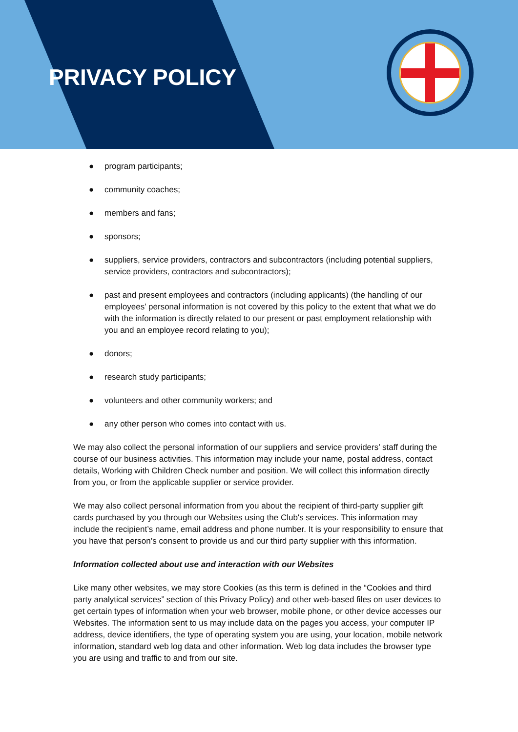PRIVACY POLICY
● program participants;
● community coaches;
● members and fans;
● sponsors;
● suppliers, service providers, contractors and subcontractors (including potential suppliers, service providers, contractors and subcontractors);
● past and present employees and contractors (including applicants) (the handling of our employees’ personal information is not covered by this policy to the extent that what we do with the information is directly related to our present or past employment relationship with you and an employee record relating to you);
● donors;
● research study participants;
● volunteers and other community workers; and
● any other person who comes into contact with us.
We may also collect the personal information of our suppliers and service providers’ staff during the course of our business activities. This information may include your name, postal address, contact details, Working with Children Check number and position. We will collect this information directly from you, or from the applicable supplier or service provider.
We may also collect personal information from you about the recipient of third-party supplier gift cards purchased by you through our Websites using the Club's services. This information may include the recipient’s name, email address and phone number. It is your responsibility to ensure that you have that person’s consent to provide us and our third party supplier with this information.
Information collected about use and interaction with our Websites
Like many other websites, we may store Cookies (as this term is defined in the “Cookies and third party analytical services” section of this Privacy Policy) and other web-based files on user devices to get certain types of information when your web browser, mobile phone, or other device accesses our Websites. The information sent to us may include data on the pages you access, your computer IP address, device identifiers, the type of operating system you are using, your location, mobile network information, standard web log data and other information. Web log data includes the browser type you are using and traffic to and from our site.